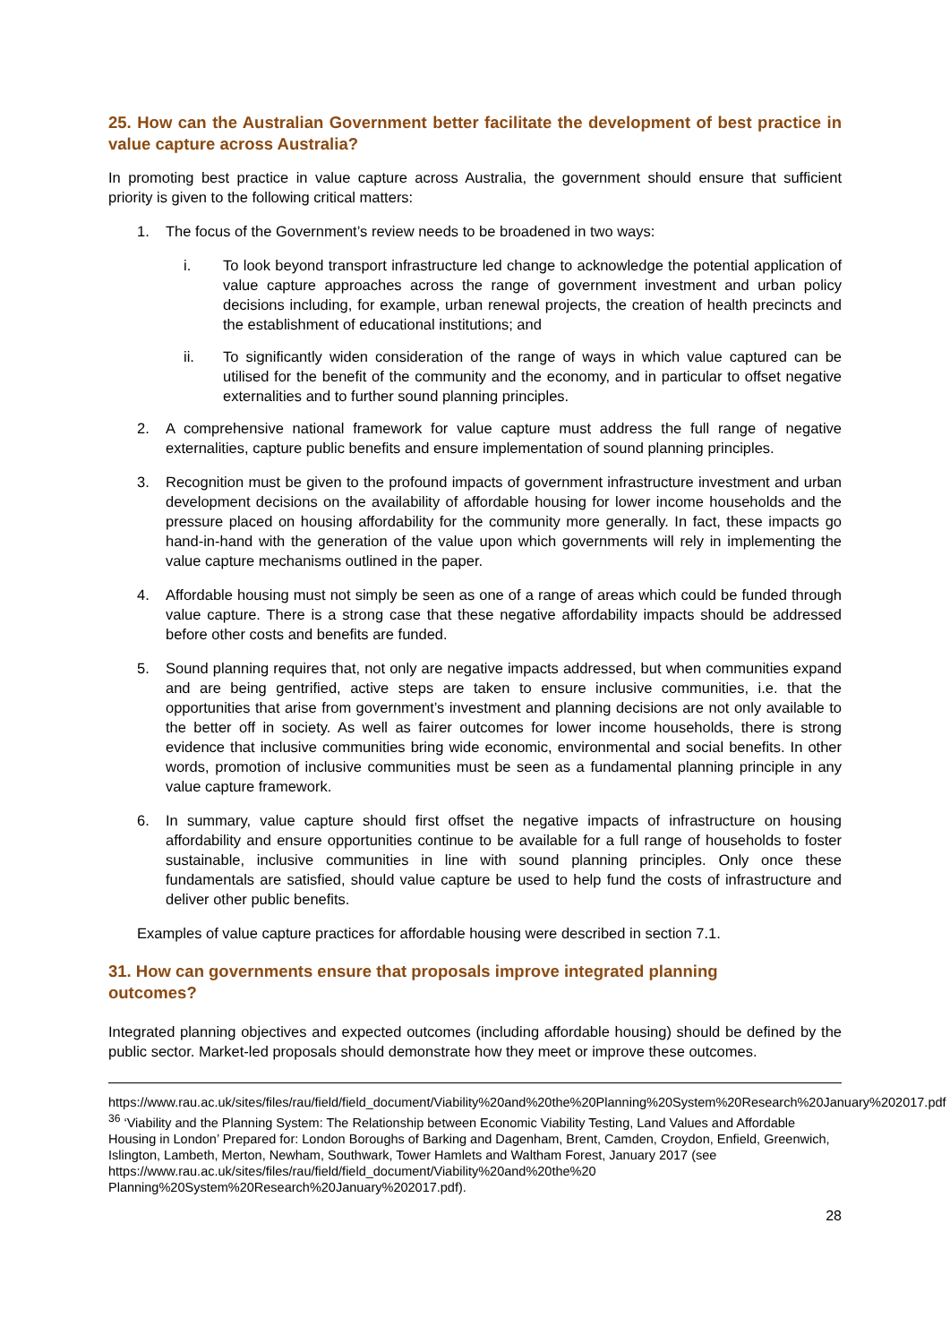25. How can the Australian Government better facilitate the development of best practice in value capture across Australia?
In promoting best practice in value capture across Australia, the government should ensure that sufficient priority is given to the following critical matters:
1. The focus of the Government’s review needs to be broadened in two ways:
i. To look beyond transport infrastructure led change to acknowledge the potential application of value capture approaches across the range of government investment and urban policy decisions including, for example, urban renewal projects, the creation of health precincts and the establishment of educational institutions; and
ii. To significantly widen consideration of the range of ways in which value captured can be utilised for the benefit of the community and the economy, and in particular to offset negative externalities and to further sound planning principles.
2. A comprehensive national framework for value capture must address the full range of negative externalities, capture public benefits and ensure implementation of sound planning principles.
3. Recognition must be given to the profound impacts of government infrastructure investment and urban development decisions on the availability of affordable housing for lower income households and the pressure placed on housing affordability for the community more generally. In fact, these impacts go hand-in-hand with the generation of the value upon which governments will rely in implementing the value capture mechanisms outlined in the paper.
4. Affordable housing must not simply be seen as one of a range of areas which could be funded through value capture. There is a strong case that these negative affordability impacts should be addressed before other costs and benefits are funded.
5. Sound planning requires that, not only are negative impacts addressed, but when communities expand and are being gentrified, active steps are taken to ensure inclusive communities, i.e. that the opportunities that arise from government’s investment and planning decisions are not only available to the better off in society. As well as fairer outcomes for lower income households, there is strong evidence that inclusive communities bring wide economic, environmental and social benefits. In other words, promotion of inclusive communities must be seen as a fundamental planning principle in any value capture framework.
6. In summary, value capture should first offset the negative impacts of infrastructure on housing affordability and ensure opportunities continue to be available for a full range of households to foster sustainable, inclusive communities in line with sound planning principles. Only once these fundamentals are satisfied, should value capture be used to help fund the costs of infrastructure and deliver other public benefits.
Examples of value capture practices for affordable housing were described in section 7.1.
31. How can governments ensure that proposals improve integrated planning
outcomes?
Integrated planning objectives and expected outcomes (including affordable housing) should be defined by the public sector. Market-led proposals should demonstrate how they meet or improve these outcomes.
https://www.rau.ac.uk/sites/files/rau/field/field_document/Viability%20and%20the%20Planning%20System%20Research%20January%202017.pdf
<sup>36</sup> ‘Viability and the Planning System: The Relationship between Economic Viability Testing, Land Values and Affordable Housing in London’ Prepared for: London Boroughs of Barking and Dagenham, Brent, Camden, Croydon, Enfield, Greenwich, Islington, Lambeth, Merton, Newham, Southwark, Tower Hamlets and Waltham Forest, January 2017 (see https://www.rau.ac.uk/sites/files/rau/field/field_document/Viability%20and%20the%20 Planning%20System%20 Research%20January%202017.pdf).
28